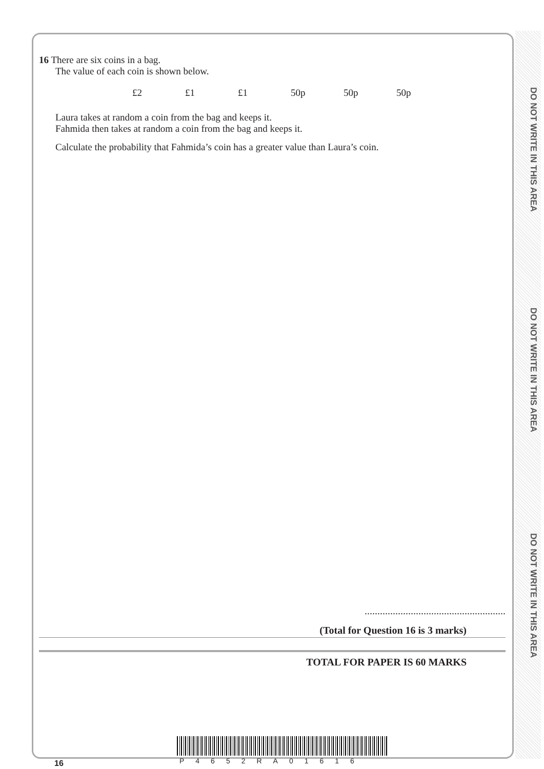DO NOT WRITE IN THIS AREA
DO NOT WRITE IN THIS AREA
DO NOT WRITE IN THIS AREA
16 There are six coins in a bag.
The value of each coin is shown below.
£2 £1 £1 50p 50p 50p
Laura takes at random a coin from the bag and keeps it.
Fahmida then takes at random a coin from the bag and keeps it.
Calculate the probability that Fahmida’s coin has a greater value than Laura’s coin.
.......................................................
(Total for Question 16 is 3 marks)
TOTAL FOR PAPER IS 60 MARKS
16 P4652RA01616